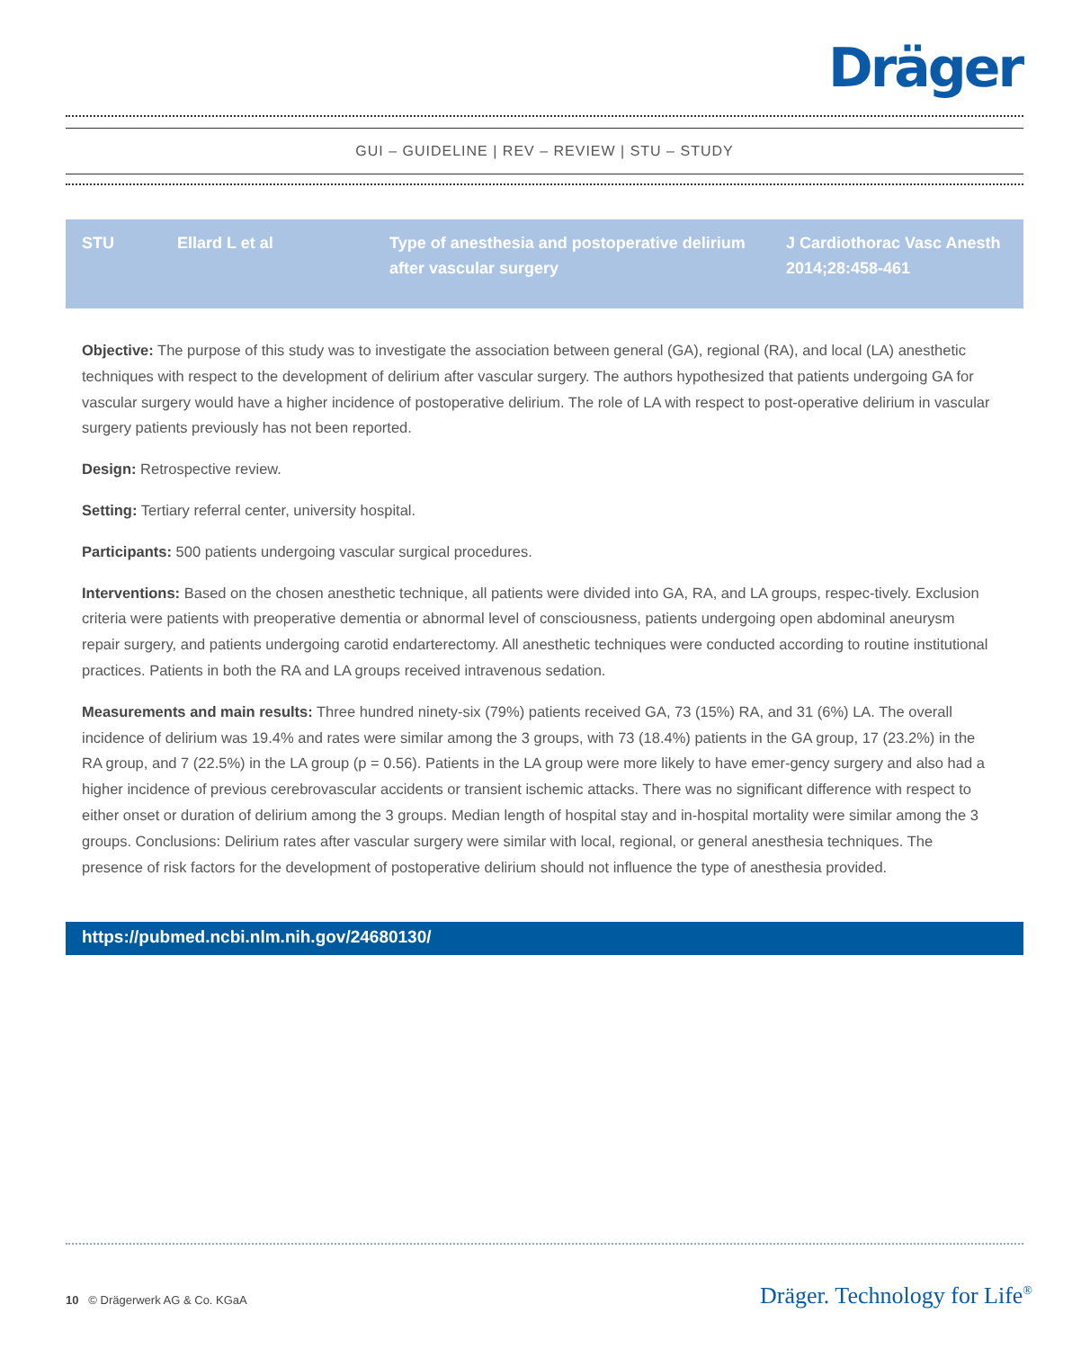Dräger
GUI – GUIDELINE | REV – REVIEW | STU – STUDY
| STU | Ellard L et al | Type of anesthesia and postoperative delirium after vascular surgery | J Cardiothorac Vasc Anesth 2014;28:458-461 |
Objective: The purpose of this study was to investigate the association between general (GA), regional (RA), and local (LA) anesthetic techniques with respect to the development of delirium after vascular surgery. The authors hypothesized that patients undergoing GA for vascular surgery would have a higher incidence of postoperative delirium. The role of LA with respect to post-operative delirium in vascular surgery patients previously has not been reported.
Design: Retrospective review.
Setting: Tertiary referral center, university hospital.
Participants: 500 patients undergoing vascular surgical procedures.
Interventions: Based on the chosen anesthetic technique, all patients were divided into GA, RA, and LA groups, respec-tively. Exclusion criteria were patients with preoperative dementia or abnormal level of consciousness, patients undergoing open abdominal aneurysm repair surgery, and patients undergoing carotid endarterectomy. All anesthetic techniques were conducted according to routine institutional practices. Patients in both the RA and LA groups received intravenous sedation.
Measurements and main results: Three hundred ninety-six (79%) patients received GA, 73 (15%) RA, and 31 (6%) LA. The overall incidence of delirium was 19.4% and rates were similar among the 3 groups, with 73 (18.4%) patients in the GA group, 17 (23.2%) in the RA group, and 7 (22.5%) in the LA group (p = 0.56). Patients in the LA group were more likely to have emer-gency surgery and also had a higher incidence of previous cerebrovascular accidents or transient ischemic attacks. There was no significant difference with respect to either onset or duration of delirium among the 3 groups. Median length of hospital stay and in-hospital mortality were similar among the 3 groups. Conclusions: Delirium rates after vascular surgery were similar with local, regional, or general anesthesia techniques. The presence of risk factors for the development of postoperative delirium should not influence the type of anesthesia provided.
https://pubmed.ncbi.nlm.nih.gov/24680130/
10 © Drägerwerk AG & Co. KGaA
Dräger. Technology for Life<sup>®</sup>